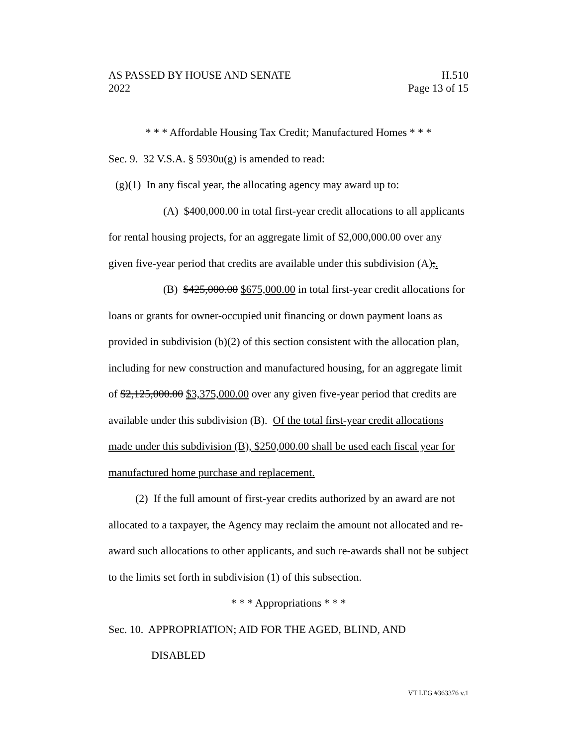AS PASSED BY HOUSE AND SENATE H.510
2022 Page 13 of 15
* * * Affordable Housing Tax Credit; Manufactured Homes * * *
Sec. 9. 32 V.S.A. § 5930u(g) is amended to read:
(g)(1) In any fiscal year, the allocating agency may award up to:
(A) $400,000.00 in total first-year credit allocations to all applicants for rental housing projects, for an aggregate limit of $2,000,000.00 over any given five-year period that credits are available under this subdivision (A);.
(B) $425,000.00 $675,000.00 in total first-year credit allocations for loans or grants for owner-occupied unit financing or down payment loans as provided in subdivision (b)(2) of this section consistent with the allocation plan, including for new construction and manufactured housing, for an aggregate limit of $2,125,000.00 $3,375,000.00 over any given five-year period that credits are available under this subdivision (B). Of the total first-year credit allocations made under this subdivision (B), $250,000.00 shall be used each fiscal year for manufactured home purchase and replacement.
(2) If the full amount of first-year credits authorized by an award are not allocated to a taxpayer, the Agency may reclaim the amount not allocated and re-award such allocations to other applicants, and such re-awards shall not be subject to the limits set forth in subdivision (1) of this subsection.
* * * Appropriations * * *
Sec. 10. APPROPRIATION; AID FOR THE AGED, BLIND, AND
DISABLED
VT LEG #363376 v.1